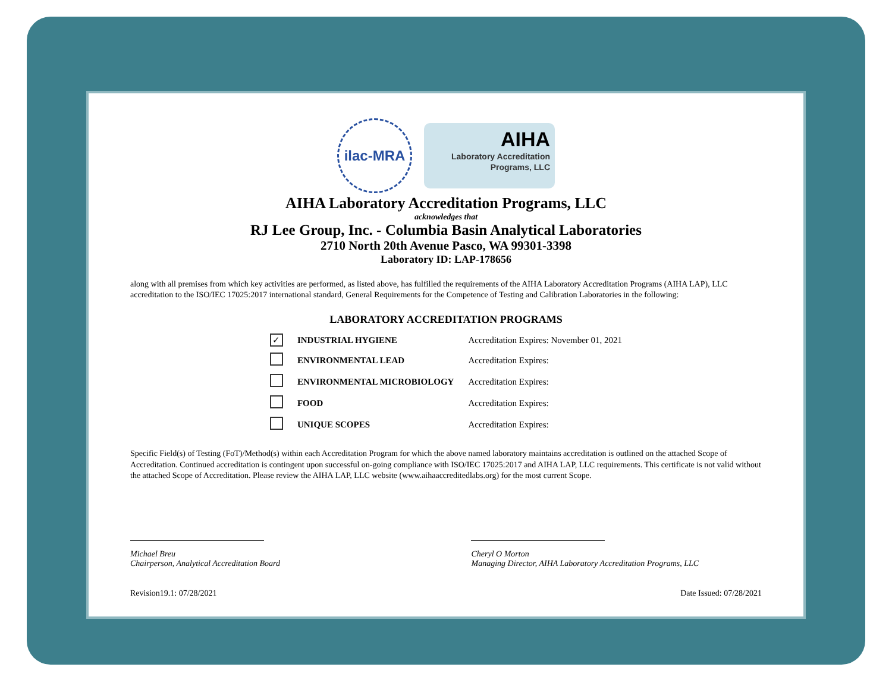ilac-MRA
AIHA
Laboratory Accreditation
Programs, LLC
AIHA Laboratory Accreditation Programs, LLC
acknowledges that
RJ Lee Group, Inc. - Columbia Basin Analytical Laboratories
2710 North 20th Avenue Pasco, WA 99301-3398
Laboratory ID: LAP-178656
along with all premises from which key activities are performed, as listed above, has fulfilled the requirements of the AIHA Laboratory Accreditation Programs (AIHA LAP), LLC accreditation to the ISO/IEC 17025:2017 international standard, General Requirements for the Competence of Testing and Calibration Laboratories in the following:
LABORATORY ACCREDITATION PROGRAMS
| ✓ | INDUSTRIAL HYGIENE | Accreditation Expires: November 01, 2021 |
| | ENVIRONMENTAL LEAD | Accreditation Expires: |
| | ENVIRONMENTAL MICROBIOLOGY | Accreditation Expires: |
| | FOOD | Accreditation Expires: |
| | UNIQUE SCOPES | Accreditation Expires: |
Specific Field(s) of Testing (FoT)/Method(s) within each Accreditation Program for which the above named laboratory maintains accreditation is outlined on the attached Scope of Accreditation. Continued accreditation is contingent upon successful on-going compliance with ISO/IEC 17025:2017 and AIHA LAP, LLC requirements. This certificate is not valid without the attached Scope of Accreditation. Please review the AIHA LAP, LLC website (www.aihaaccreditedlabs.org) for the most current Scope.
Michael Breu
Chairperson, Analytical Accreditation Board
Cheryl O Morton
Managing Director, AIHA Laboratory Accreditation Programs, LLC
Revision19.1: 07/28/2021 Date Issued: 07/28/2021